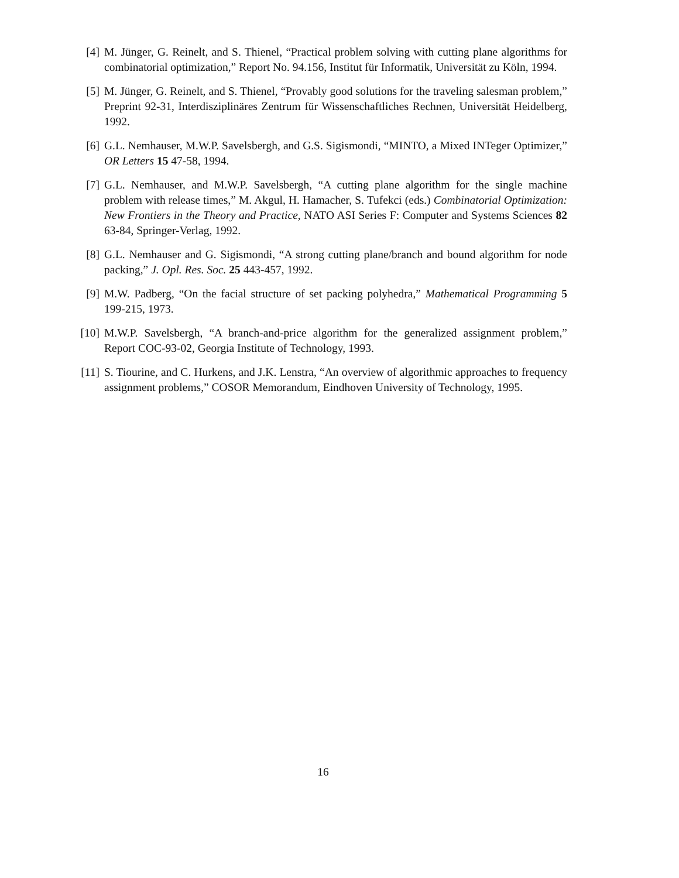[4] M. Jünger, G. Reinelt, and S. Thienel, “Practical problem solving with cutting plane algorithms for combinatorial optimization,” Report No. 94.156, Institut für Informatik, Universität zu Köln, 1994.
[5] M. Jünger, G. Reinelt, and S. Thienel, “Provably good solutions for the traveling salesman problem,” Preprint 92-31, Interdisziplinäres Zentrum für Wissenschaftliches Rechnen, Universität Heidelberg, 1992.
[6] G.L. Nemhauser, M.W.P. Savelsbergh, and G.S. Sigismondi, “MINTO, a Mixed INTeger Optimizer,” OR Letters 15 47-58, 1994.
[7] G.L. Nemhauser, and M.W.P. Savelsbergh, “A cutting plane algorithm for the single machine problem with release times,” M. Akgul, H. Hamacher, S. Tufekci (eds.) Combinatorial Optimization: New Frontiers in the Theory and Practice, NATO ASI Series F: Computer and Systems Sciences 82 63-84, Springer-Verlag, 1992.
[8] G.L. Nemhauser and G. Sigismondi, “A strong cutting plane/branch and bound algorithm for node packing,” J. Opl. Res. Soc. 25 443-457, 1992.
[9] M.W. Padberg, “On the facial structure of set packing polyhedra,” Mathematical Programming 5 199-215, 1973.
[10]
M.W.P. Savelsbergh, “A branch-and-price algorithm for the generalized assignment problem,” Report COC-93-02, Georgia Institute of Technology, 1993.
[11]
S. Tiourine, and C. Hurkens, and J.K. Lenstra, “An overview of algorithmic approaches to frequency assignment problems,” COSOR Memorandum, Eindhoven University of Technology, 1995.
16